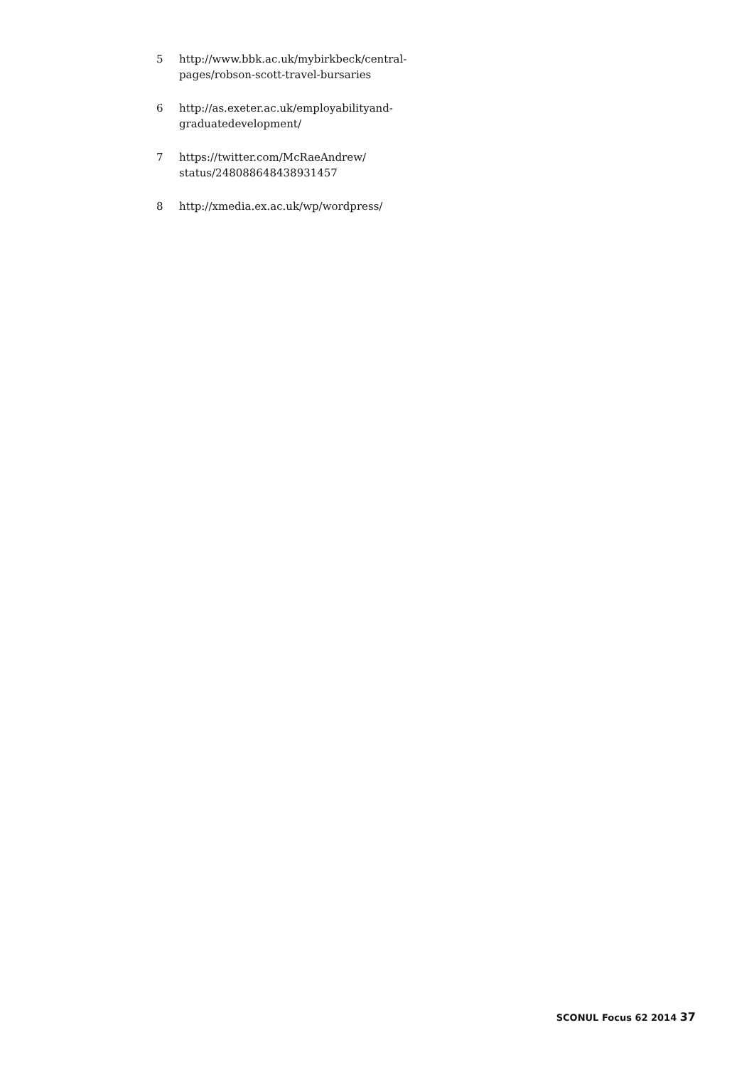5 http://www.bbk.ac.uk/mybirkbeck/central-
pages/robson-scott-travel-bursaries
6 http://as.exeter.ac.uk/employabilityand-
graduatedevelopment/
7 https://twitter.com/McRaeAndrew/
status/248088648438931457
8 http://xmedia.ex.ac.uk/wp/wordpress/
SCONUL Focus 62 2014 37